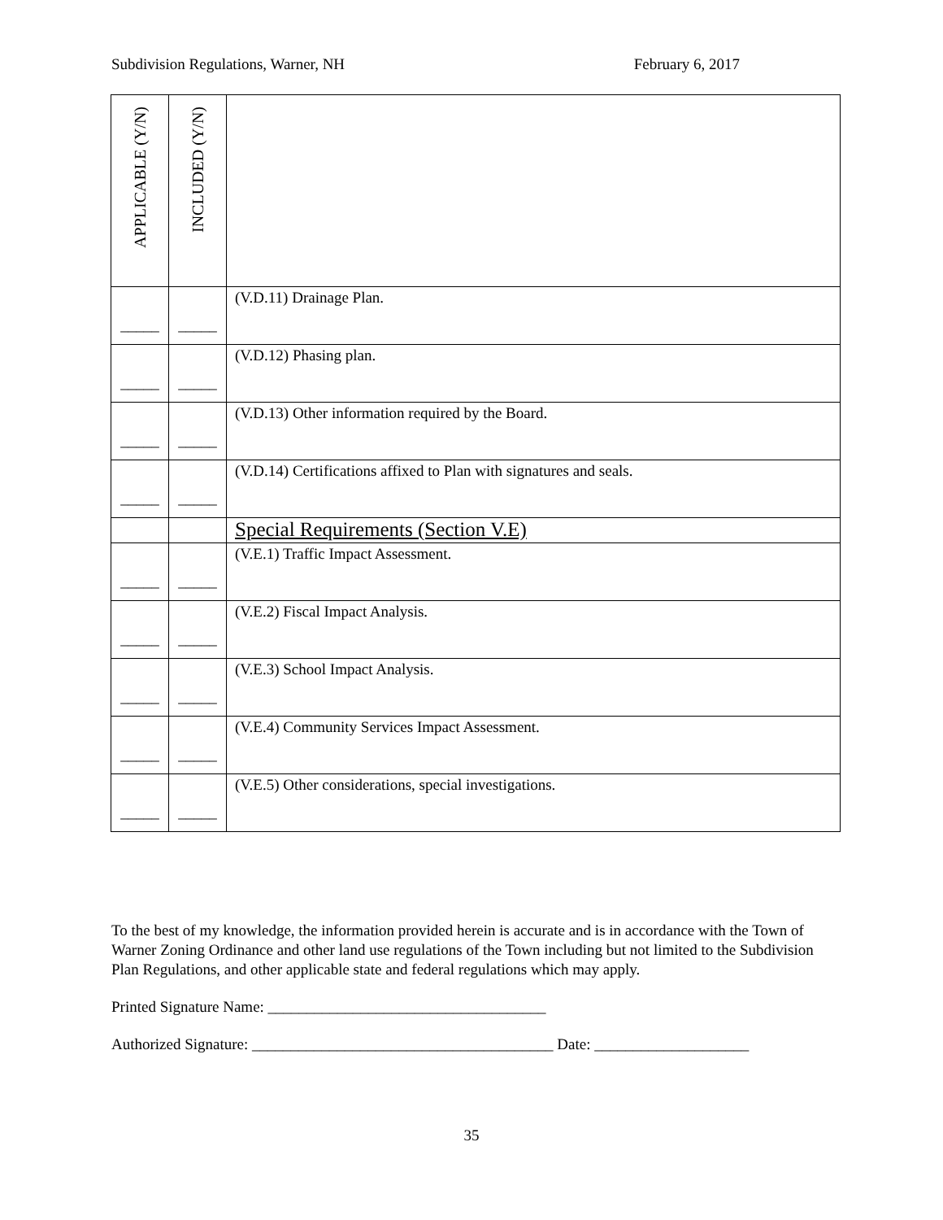Subdivision Regulations, Warner, NH February 6, 2017
| APPLICABLE (Y/N) | INCLUDED (Y/N) | |
| --- | --- | --- |
| _____ | _____ | (V.D.11) Drainage Plan. |
| _____ | _____ | (V.D.12) Phasing plan. |
| _____ | _____ | (V.D.13) Other information required by the Board. |
| _____ | _____ | (V.D.14) Certifications affixed to Plan with signatures and seals. |
| | | Special Requirements (Section V.E) |
| _____ | _____ | (V.E.1) Traffic Impact Assessment. |
| _____ | _____ | (V.E.2) Fiscal Impact Analysis. |
| _____ | _____ | (V.E.3) School Impact Analysis. |
| _____ | _____ | (V.E.4) Community Services Impact Assessment. |
| _____ | _____ | (V.E.5) Other considerations, special investigations. |
To the best of my knowledge, the information provided herein is accurate and is in accordance with the Town of Warner Zoning Ordinance and other land use regulations of the Town including but not limited to the Subdivision Plan Regulations, and other applicable state and federal regulations which may apply.
Printed Signature Name: ____________________________________
Authorized Signature: _______________________________________ Date: ____________________
35